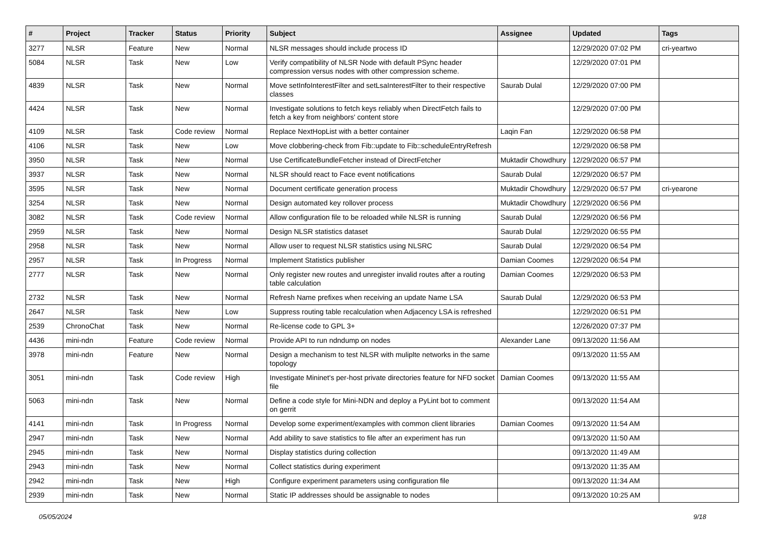| # | Project | Tracker | Status | Priority | Subject | Assignee | Updated | Tags |
| --- | --- | --- | --- | --- | --- | --- | --- | --- |
| 3277 | NLSR | Feature | New | Normal | NLSR messages should include process ID | | 12/29/2020 07:02 PM | cri-yeartwo |
| 5084 | NLSR | Task | New | Low | Verify compatibility of NLSR Node with default PSync header compression versus nodes with other compression scheme. | | 12/29/2020 07:01 PM | |
| 4839 | NLSR | Task | New | Normal | Move setInfoInterestFilter and setLsaInterestFilter to their respective classes | Saurab Dulal | 12/29/2020 07:00 PM | |
| 4424 | NLSR | Task | New | Normal | Investigate solutions to fetch keys reliably when DirectFetch fails to fetch a key from neighbors' content store | | 12/29/2020 07:00 PM | |
| 4109 | NLSR | Task | Code review | Normal | Replace NextHopList with a better container | Laqin Fan | 12/29/2020 06:58 PM | |
| 4106 | NLSR | Task | New | Low | Move clobbering-check from Fib::update to Fib::scheduleEntryRefresh | | 12/29/2020 06:58 PM | |
| 3950 | NLSR | Task | New | Normal | Use CertificateBundleFetcher instead of DirectFetcher | Muktadir Chowdhury | 12/29/2020 06:57 PM | |
| 3937 | NLSR | Task | New | Normal | NLSR should react to Face event notifications | Saurab Dulal | 12/29/2020 06:57 PM | |
| 3595 | NLSR | Task | New | Normal | Document certificate generation process | Muktadir Chowdhury | 12/29/2020 06:57 PM | cri-yearone |
| 3254 | NLSR | Task | New | Normal | Design automated key rollover process | Muktadir Chowdhury | 12/29/2020 06:56 PM | |
| 3082 | NLSR | Task | Code review | Normal | Allow configuration file to be reloaded while NLSR is running | Saurab Dulal | 12/29/2020 06:56 PM | |
| 2959 | NLSR | Task | New | Normal | Design NLSR statistics dataset | Saurab Dulal | 12/29/2020 06:55 PM | |
| 2958 | NLSR | Task | New | Normal | Allow user to request NLSR statistics using NLSRC | Saurab Dulal | 12/29/2020 06:54 PM | |
| 2957 | NLSR | Task | In Progress | Normal | Implement Statistics publisher | Damian Coomes | 12/29/2020 06:54 PM | |
| 2777 | NLSR | Task | New | Normal | Only register new routes and unregister invalid routes after a routing table calculation | Damian Coomes | 12/29/2020 06:53 PM | |
| 2732 | NLSR | Task | New | Normal | Refresh Name prefixes when receiving an update Name LSA | Saurab Dulal | 12/29/2020 06:53 PM | |
| 2647 | NLSR | Task | New | Low | Suppress routing table recalculation when Adjacency LSA is refreshed | | 12/29/2020 06:51 PM | |
| 2539 | ChronoChat | Task | New | Normal | Re-license code to GPL 3+ | | 12/26/2020 07:37 PM | |
| 4436 | mini-ndn | Feature | Code review | Normal | Provide API to run ndndump on nodes | Alexander Lane | 09/13/2020 11:56 AM | |
| 3978 | mini-ndn | Feature | New | Normal | Design a mechanism to test NLSR with muliplte networks in the same topology | | 09/13/2020 11:55 AM | |
| 3051 | mini-ndn | Task | Code review | High | Investigate Mininet's per-host private directories feature for NFD socket file | Damian Coomes | 09/13/2020 11:55 AM | |
| 5063 | mini-ndn | Task | New | Normal | Define a code style for Mini-NDN and deploy a PyLint bot to comment on gerrit | | 09/13/2020 11:54 AM | |
| 4141 | mini-ndn | Task | In Progress | Normal | Develop some experiment/examples with common client libraries | Damian Coomes | 09/13/2020 11:54 AM | |
| 2947 | mini-ndn | Task | New | Normal | Add ability to save statistics to file after an experiment has run | | 09/13/2020 11:50 AM | |
| 2945 | mini-ndn | Task | New | Normal | Display statistics during collection | | 09/13/2020 11:49 AM | |
| 2943 | mini-ndn | Task | New | Normal | Collect statistics during experiment | | 09/13/2020 11:35 AM | |
| 2942 | mini-ndn | Task | New | High | Configure experiment parameters using configuration file | | 09/13/2020 11:34 AM | |
| 2939 | mini-ndn | Task | New | Normal | Static IP addresses should be assignable to nodes | | 09/13/2020 10:25 AM | |
05/05/2024 9/18